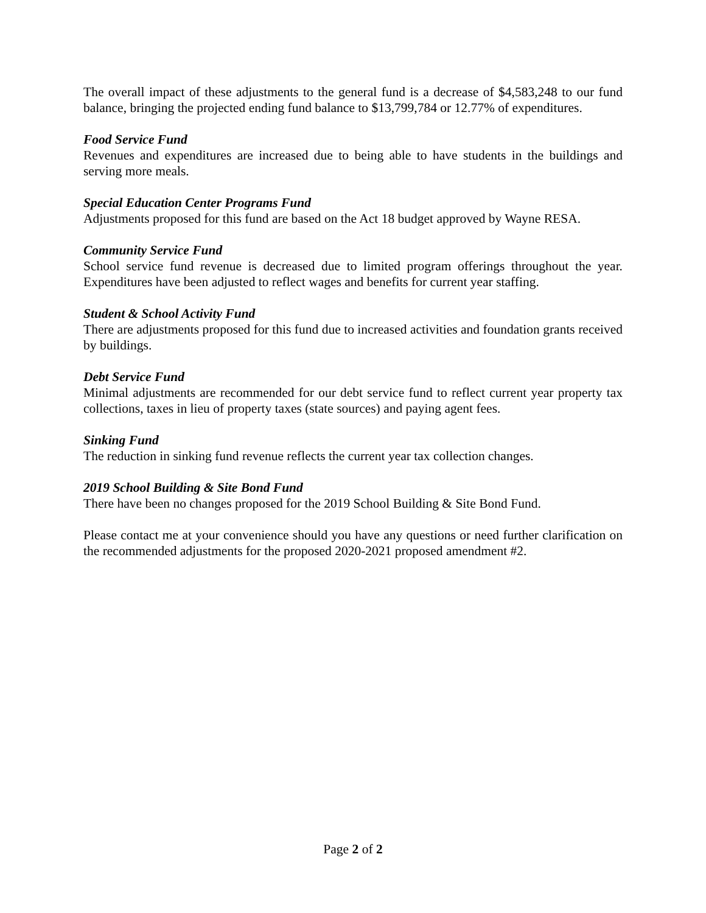The overall impact of these adjustments to the general fund is a decrease of $4,583,248 to our fund balance, bringing the projected ending fund balance to $13,799,784 or 12.77% of expenditures.
Food Service Fund
Revenues and expenditures are increased due to being able to have students in the buildings and serving more meals.
Special Education Center Programs Fund
Adjustments proposed for this fund are based on the Act 18 budget approved by Wayne RESA.
Community Service Fund
School service fund revenue is decreased due to limited program offerings throughout the year. Expenditures have been adjusted to reflect wages and benefits for current year staffing.
Student & School Activity Fund
There are adjustments proposed for this fund due to increased activities and foundation grants received by buildings.
Debt Service Fund
Minimal adjustments are recommended for our debt service fund to reflect current year property tax collections, taxes in lieu of property taxes (state sources) and paying agent fees.
Sinking Fund
The reduction in sinking fund revenue reflects the current year tax collection changes.
2019 School Building & Site Bond Fund
There have been no changes proposed for the 2019 School Building & Site Bond Fund.
Please contact me at your convenience should you have any questions or need further clarification on the recommended adjustments for the proposed 2020-2021 proposed amendment #2.
Page 2 of 2